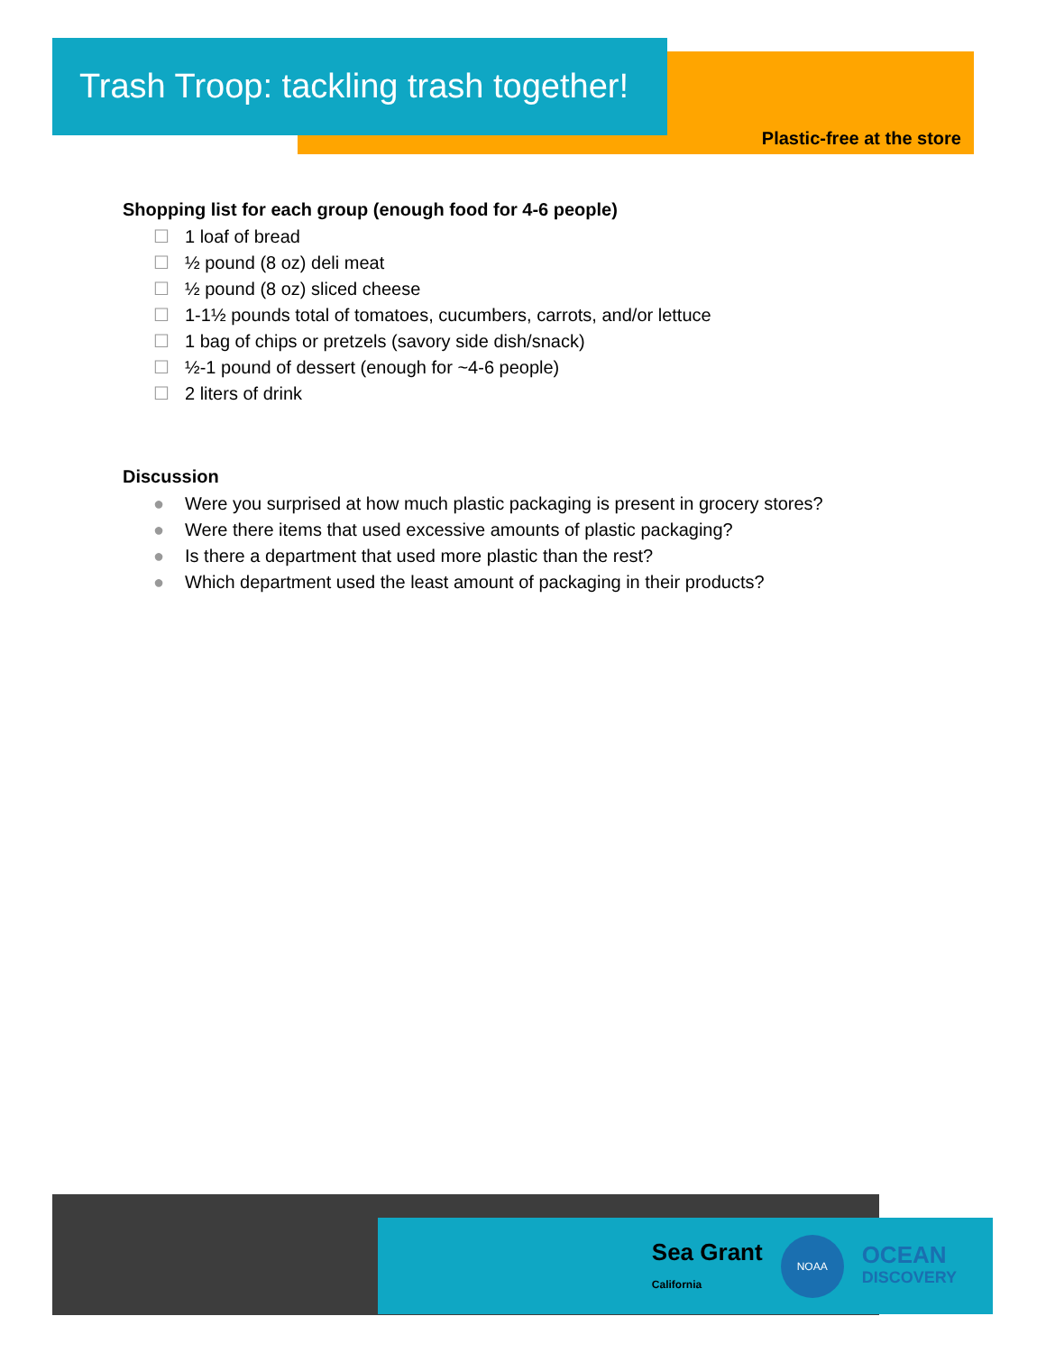Trash Troop: tackling trash together!
Plastic-free at the store
Shopping list for each group (enough food for 4-6 people)
☐ 1 loaf of bread
☐ ½ pound (8 oz) deli meat
☐ ½ pound (8 oz) sliced cheese
☐ 1-1½ pounds total of tomatoes, cucumbers, carrots, and/or lettuce
☐ 1 bag of chips or pretzels (savory side dish/snack)
☐ ½-1 pound of dessert (enough for ~4-6 people)
☐ 2 liters of drink
Discussion
● Were you surprised at how much plastic packaging is present in grocery stores?
● Were there items that used excessive amounts of plastic packaging?
● Is there a department that used more plastic than the rest?
● Which department used the least amount of packaging in their products?
Sea Grant
California
NOAA
OCEAN
DISCOVERY